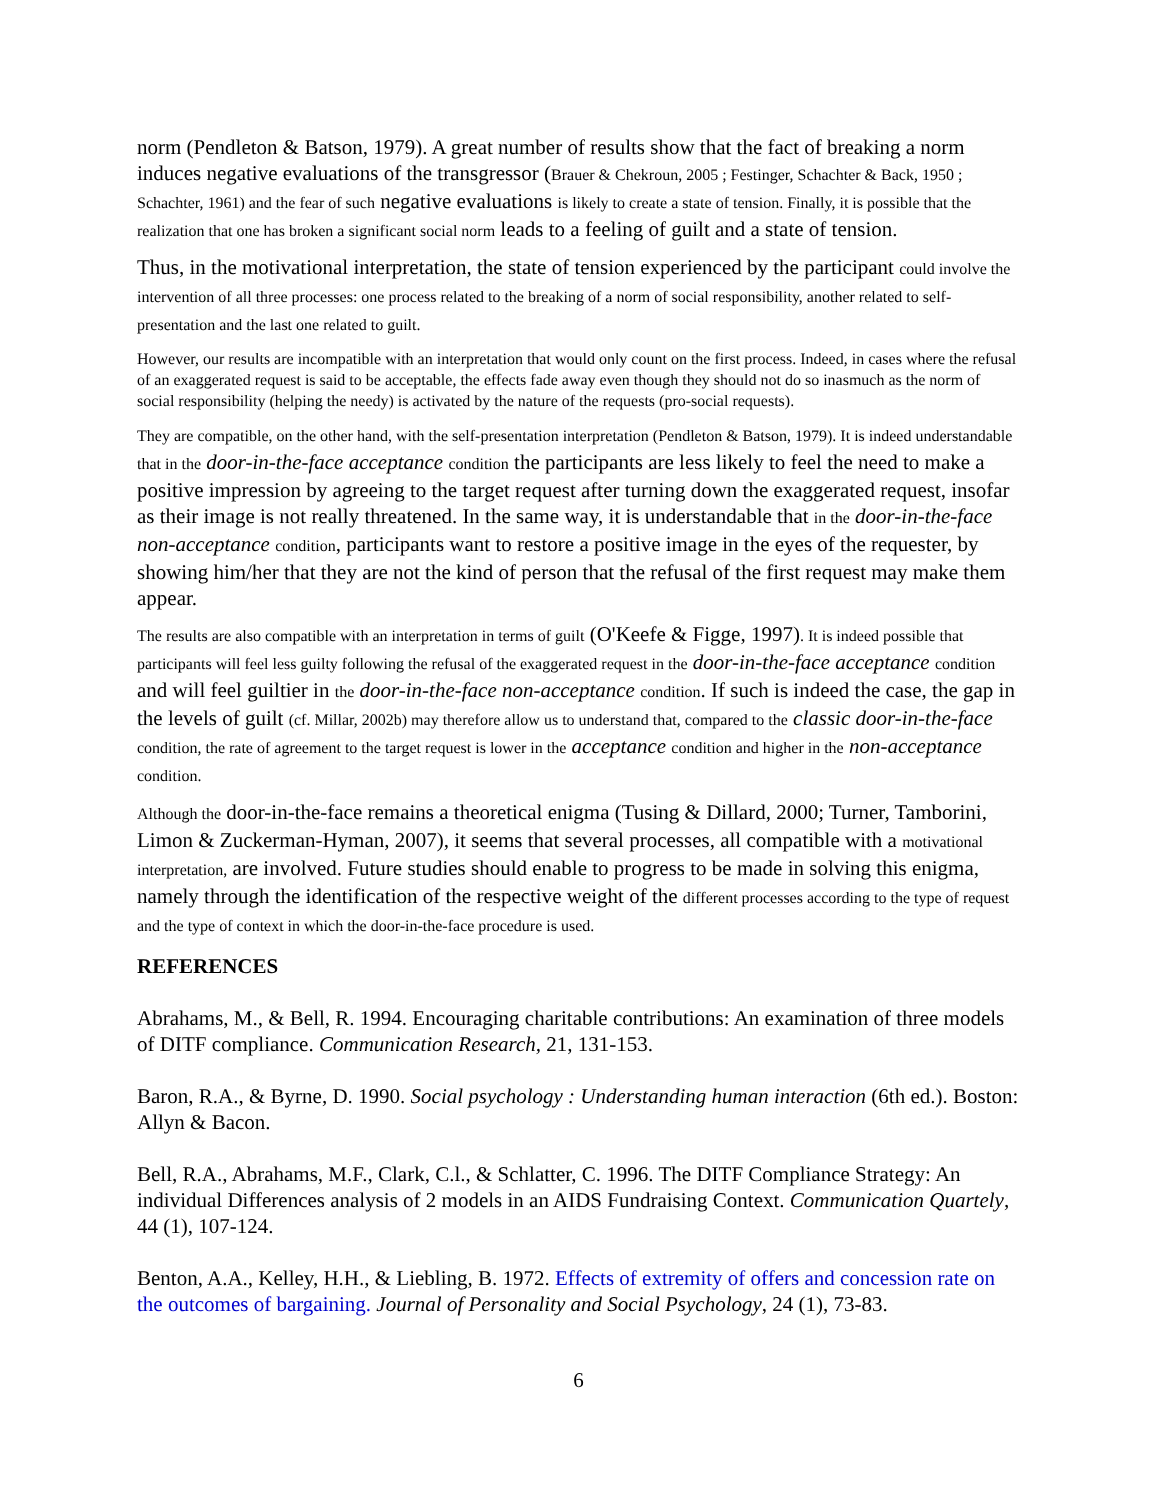norm (Pendleton & Batson, 1979). A great number of results show that the fact of breaking a norm induces negative evaluations of the transgressor (Brauer & Chekroun, 2005 ; Festinger, Schachter & Back, 1950 ; Schachter, 1961) and the fear of such negative evaluations is likely to create a state of tension. Finally, it is possible that the realization that one has broken a significant social norm leads to a feeling of guilt and a state of tension.
Thus, in the motivational interpretation, the state of tension experienced by the participant could involve the intervention of all three processes: one process related to the breaking of a norm of social responsibility, another related to self-presentation and the last one related to guilt.
However, our results are incompatible with an interpretation that would only count on the first process. Indeed, in cases where the refusal of an exaggerated request is said to be acceptable, the effects fade away even though they should not do so inasmuch as the norm of social responsibility (helping the needy) is activated by the nature of the requests (pro-social requests).
They are compatible, on the other hand, with the self-presentation interpretation (Pendleton & Batson, 1979). It is indeed understandable that in the door-in-the-face acceptance condition the participants are less likely to feel the need to make a positive impression by agreeing to the target request after turning down the exaggerated request, insofar as their image is not really threatened. In the same way, it is understandable that in the door-in-the-face non-acceptance condition, participants want to restore a positive image in the eyes of the requester, by showing him/her that they are not the kind of person that the refusal of the first request may make them appear.
The results are also compatible with an interpretation in terms of guilt (O'Keefe & Figge, 1997). It is indeed possible that participants will feel less guilty following the refusal of the exaggerated request in the door-in-the-face acceptance condition and will feel guiltier in the door-in-the-face non-acceptance condition. If such is indeed the case, the gap in the levels of guilt (cf. Millar, 2002b) may therefore allow us to understand that, compared to the classic door-in-the-face condition, the rate of agreement to the target request is lower in the acceptance condition and higher in the non-acceptance condition.
Although the door-in-the-face remains a theoretical enigma (Tusing & Dillard, 2000; Turner, Tamborini, Limon & Zuckerman-Hyman, 2007), it seems that several processes, all compatible with a motivational interpretation, are involved. Future studies should enable to progress to be made in solving this enigma, namely through the identification of the respective weight of the different processes according to the type of request and the type of context in which the door-in-the-face procedure is used.
REFERENCES
Abrahams, M., & Bell, R. 1994. Encouraging charitable contributions: An examination of three models of DITF compliance. Communication Research, 21, 131-153.
Baron, R.A., & Byrne, D. 1990. Social psychology : Understanding human interaction (6th ed.). Boston: Allyn & Bacon.
Bell, R.A., Abrahams, M.F., Clark, C.l., & Schlatter, C. 1996. The DITF Compliance Strategy: An individual Differences analysis of 2 models in an AIDS Fundraising Context. Communication Quartely, 44 (1), 107-124.
Benton, A.A., Kelley, H.H., & Liebling, B. 1972. Effects of extremity of offers and concession rate on the outcomes of bargaining. Journal of Personality and Social Psychology, 24 (1), 73-83.
6